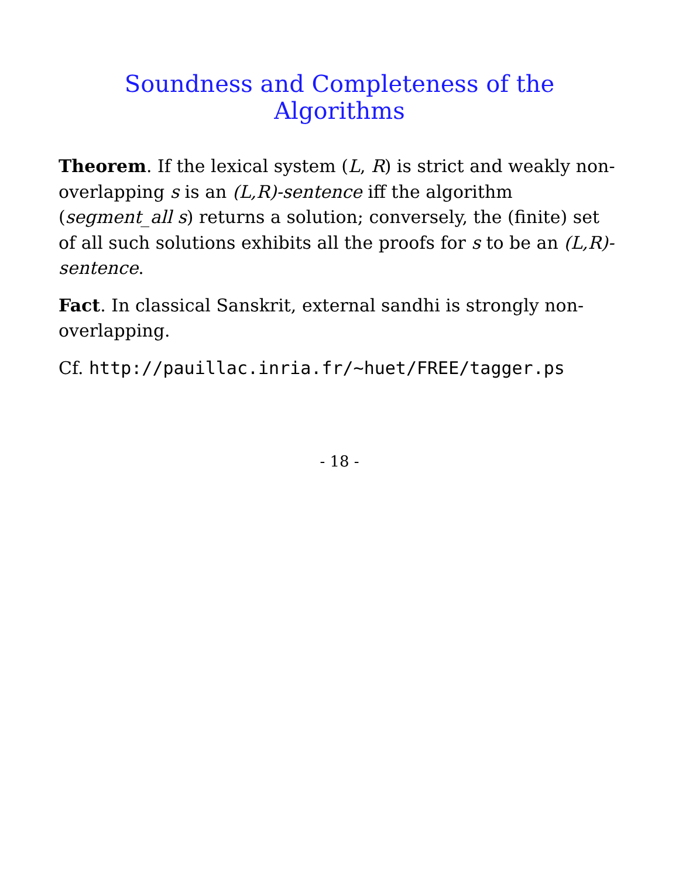Soundness and Completeness of the Algorithms
Theorem. If the lexical system (L, R) is strict and weakly non-overlapping s is an (L,R)-sentence iff the algorithm (segment_all s) returns a solution; conversely, the (finite) set of all such solutions exhibits all the proofs for s to be an (L,R)-sentence.
Fact. In classical Sanskrit, external sandhi is strongly non-overlapping.
Cf. http://pauillac.inria.fr/~huet/FREE/tagger.ps
- 18 -